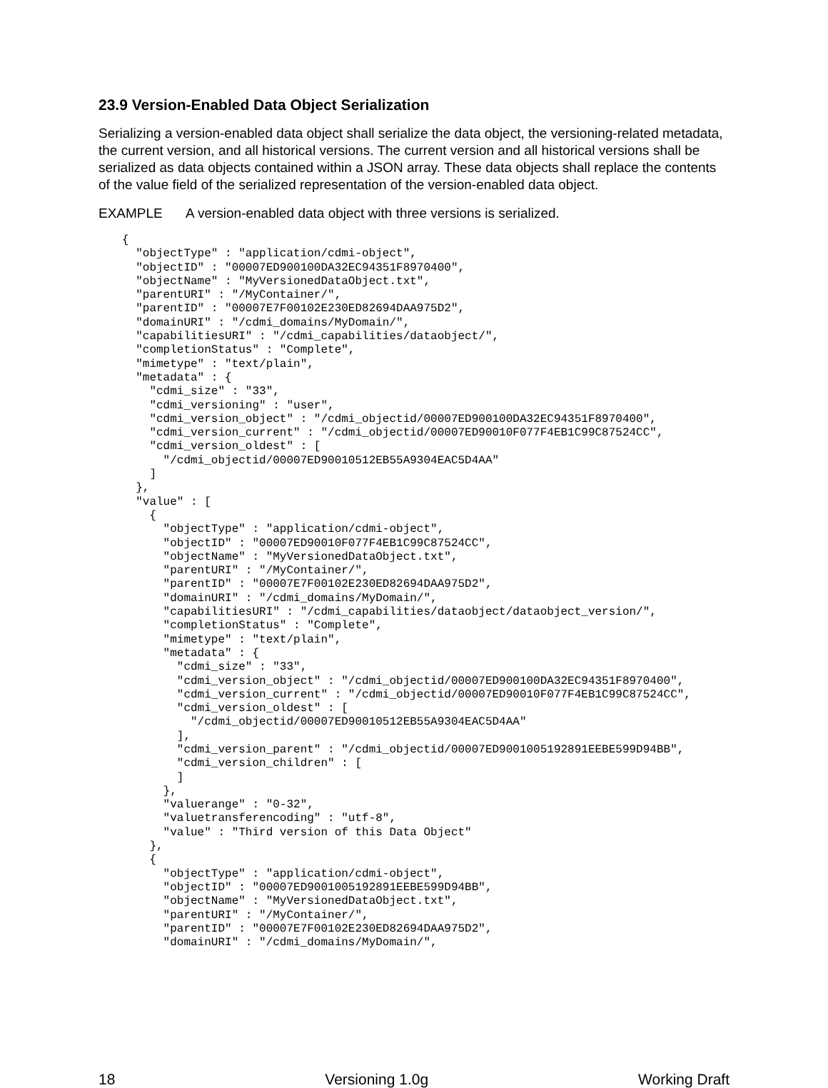23.9 Version-Enabled Data Object Serialization
Serializing a version-enabled data object shall serialize the data object, the versioning-related metadata, the current version, and all historical versions. The current version and all historical versions shall be serialized as data objects contained within a JSON array. These data objects shall replace the contents of the value field of the serialized representation of the version-enabled data object.
EXAMPLE A version-enabled data object with three versions is serialized.
{
  "objectType" : "application/cdmi-object",
  "objectID" : "00007ED900100DA32EC94351F8970400",
  "objectName" : "MyVersionedDataObject.txt",
  "parentURI" : "/MyContainer/",
  "parentID" : "00007E7F00102E230ED82694DAA975D2",
  "domainURI" : "/cdmi_domains/MyDomain/",
  "capabilitiesURI" : "/cdmi_capabilities/dataobject/",
  "completionStatus" : "Complete",
  "mimetype" : "text/plain",
  "metadata" : {
    "cdmi_size" : "33",
    "cdmi_versioning" : "user",
    "cdmi_version_object" : "/cdmi_objectid/00007ED900100DA32EC94351F8970400",
    "cdmi_version_current" : "/cdmi_objectid/00007ED90010F077F4EB1C99C87524CC",
    "cdmi_version_oldest" : [
      "/cdmi_objectid/00007ED90010512EB55A9304EAC5D4AA"
    ]
  },
  "value" : [
    {
      "objectType" : "application/cdmi-object",
      "objectID" : "00007ED90010F077F4EB1C99C87524CC",
      "objectName" : "MyVersionedDataObject.txt",
      "parentURI" : "/MyContainer/",
      "parentID" : "00007E7F00102E230ED82694DAA975D2",
      "domainURI" : "/cdmi_domains/MyDomain/",
      "capabilitiesURI" : "/cdmi_capabilities/dataobject/dataobject_version/",
      "completionStatus" : "Complete",
      "mimetype" : "text/plain",
      "metadata" : {
        "cdmi_size" : "33",
        "cdmi_version_object" : "/cdmi_objectid/00007ED900100DA32EC94351F8970400",
        "cdmi_version_current" : "/cdmi_objectid/00007ED90010F077F4EB1C99C87524CC",
        "cdmi_version_oldest" : [
          "/cdmi_objectid/00007ED90010512EB55A9304EAC5D4AA"
        ],
        "cdmi_version_parent" : "/cdmi_objectid/00007ED9001005192891EEBE599D94BB",
        "cdmi_version_children" : [
        ]
      },
      "valuerange" : "0-32",
      "valuetransferencoding" : "utf-8",
      "value" : "Third version of this Data Object"
    },
    {
      "objectType" : "application/cdmi-object",
      "objectID" : "00007ED9001005192891EEBE599D94BB",
      "objectName" : "MyVersionedDataObject.txt",
      "parentURI" : "/MyContainer/",
      "parentID" : "00007E7F00102E230ED82694DAA975D2",
      "domainURI" : "/cdmi_domains/MyDomain/",
18 Versioning 1.0g Working Draft